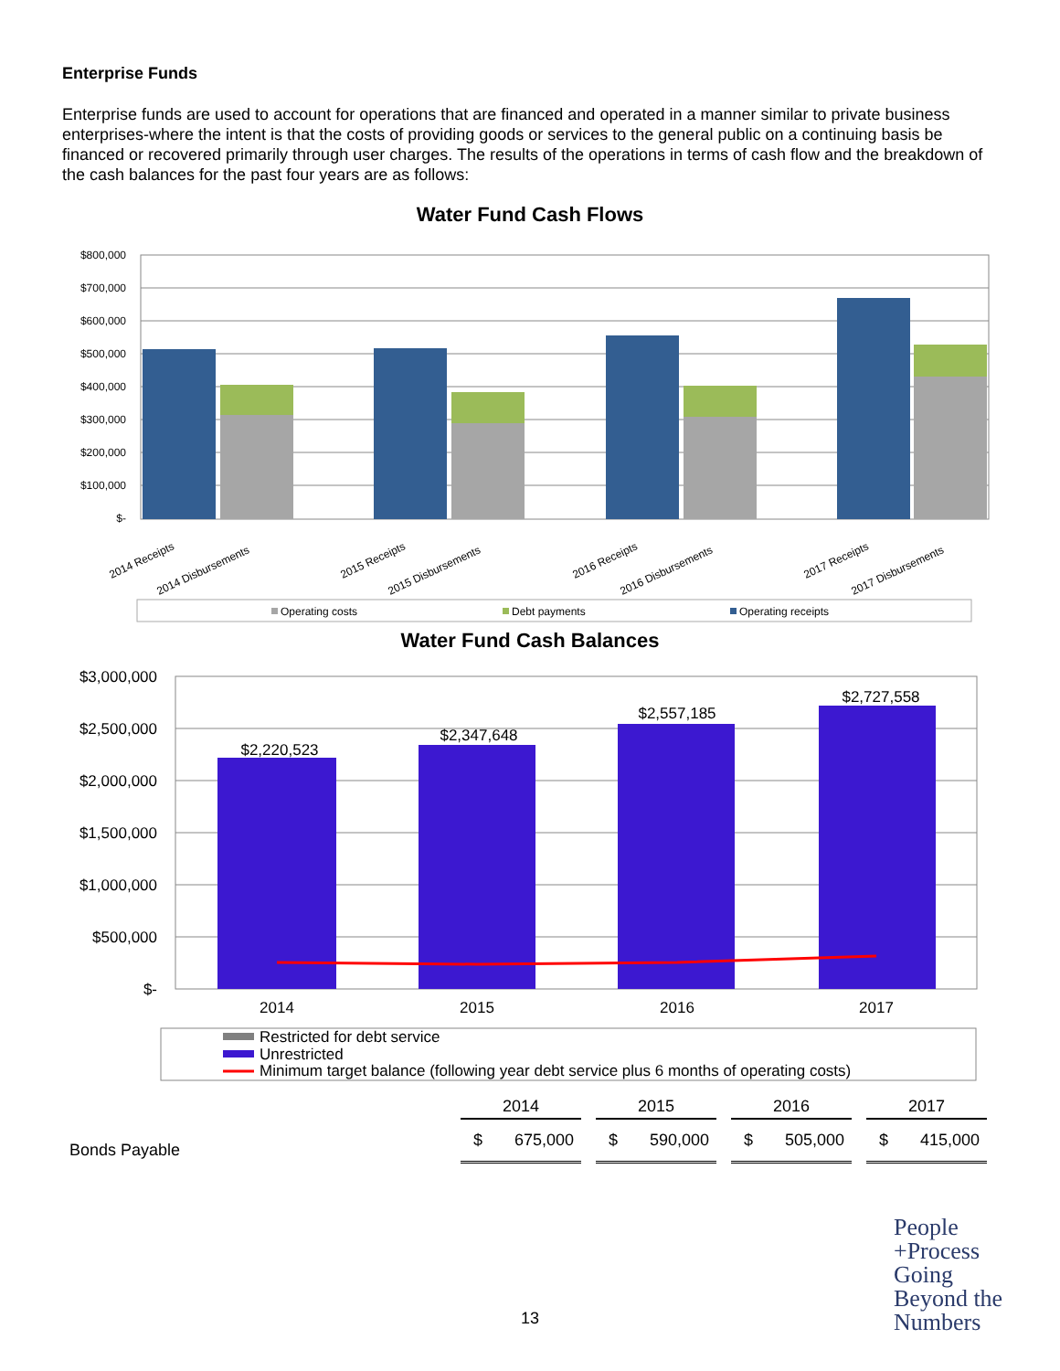Enterprise Funds
Enterprise funds are used to account for operations that are financed and operated in a manner similar to private business enterprises-where the intent is that the costs of providing goods or services to the general public on a continuing basis be financed or recovered primarily through user charges. The results of the operations in terms of cash flow and the breakdown of the cash balances for the past four years are as follows:
Water Fund Cash Flows
$800,000
$700,000
$600,000
$500,000
$400,000
$300,000
$200,000
$100,000
$-
2014 Receipts
2014 Disbursements
2015 Receipts
2015 Disbursements
2016 Receipts
2016 Disbursements
2017 Receipts
2017 Disbursements
Operating costs
Debt payments
Operating receipts
Water Fund Cash Balances
$3,000,000
$2,500,000
$2,000,000
$1,500,000
$1,000,000
$500,000
$-
$2,220,523
$2,347,648
$2,557,185
$2,727,558
2014
2015
2016
2017
Restricted for debt service
Unrestricted
Minimum target balance (following year debt service plus 6 months of operating costs)
| | 2014 | | | 2015 | | | 2016 | | | 2017 | |
| Bonds Payable | $ | 675,000 | | $ | 590,000 | | $ | 505,000 | | $ | 415,000 |
13
People
+Process
Going
Beyond the
Numbers